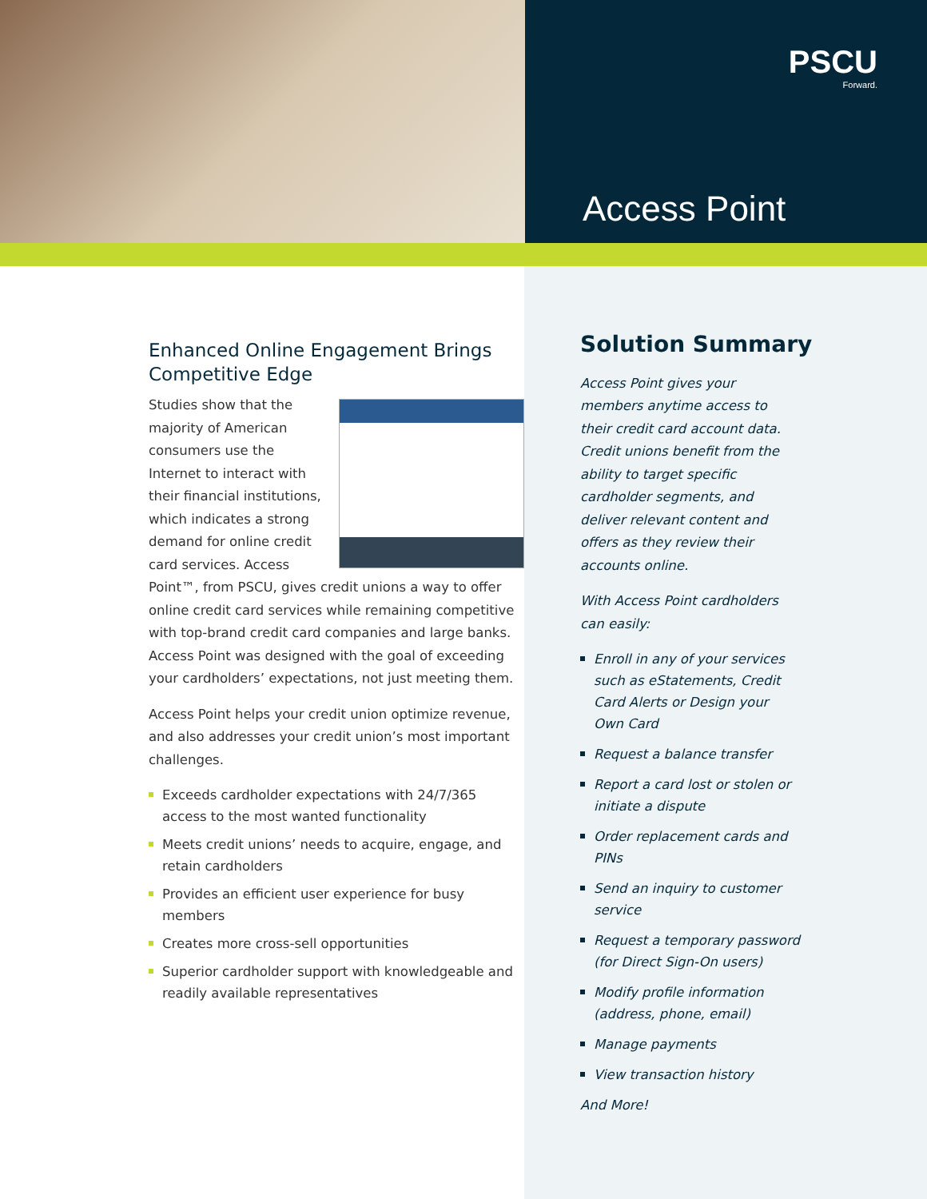PSCU
Forward.
Access Point
Enhanced Online Engagement Brings Competitive Edge
Studies show that the majority of American consumers use the Internet to interact with their financial institutions, which indicates a strong demand for online credit card services. Access Point™, from PSCU, gives credit unions a way to offer online credit card services while remaining competitive with top-brand credit card companies and large banks. Access Point was designed with the goal of exceeding your cardholders’ expectations, not just meeting them.
Access Point helps your credit union optimize revenue, and also addresses your credit union’s most important challenges.
Exceeds cardholder expectations with 24/7/365 access to the most wanted functionality
Meets credit unions’ needs to acquire, engage, and retain cardholders
Provides an efficient user experience for busy members
Creates more cross-sell opportunities
Superior cardholder support with knowledgeable and readily available representatives
Solution Summary
Access Point gives your members anytime access to their credit card account data. Credit unions benefit from the ability to target specific cardholder segments, and deliver relevant content and offers as they review their accounts online.
With Access Point cardholders can easily:
Enroll in any of your services such as eStatements, Credit Card Alerts or Design your Own Card
Request a balance transfer
Report a card lost or stolen or initiate a dispute
Order replacement cards and PINs
Send an inquiry to customer service
Request a temporary password (for Direct Sign-On users)
Modify profile information (address, phone, email)
Manage payments
View transaction history
And More!